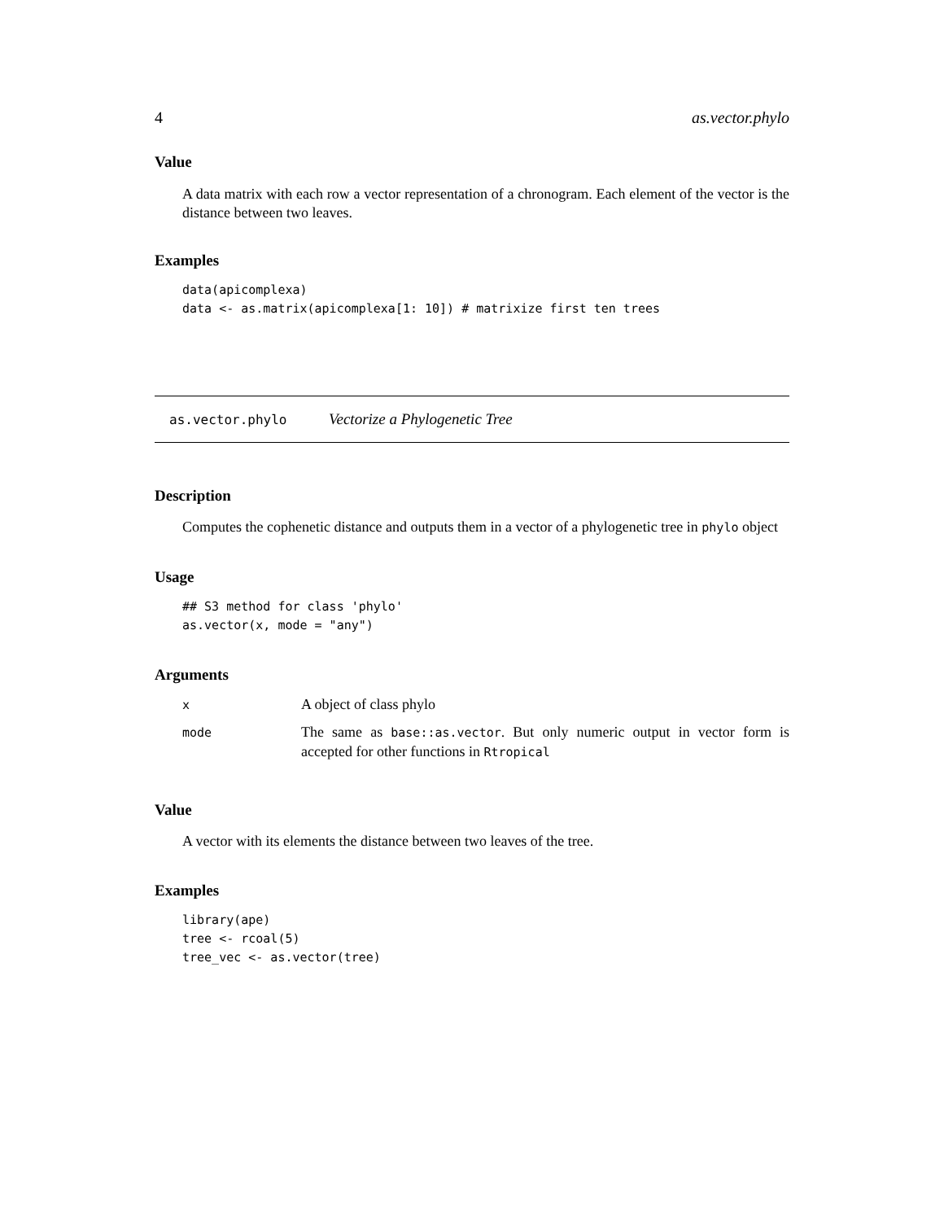4 as.vector.phylo
Value
A data matrix with each row a vector representation of a chronogram. Each element of the vector is the distance between two leaves.
Examples
data(apicomplexa)
data <- as.matrix(apicomplexa[1: 10]) # matrixize first ten trees
as.vector.phylo Vectorize a Phylogenetic Tree
Description
Computes the cophenetic distance and outputs them in a vector of a phylogenetic tree in phylo object
Usage
## S3 method for class 'phylo'
as.vector(x, mode = "any")
Arguments
| x | A object of class phylo |
| mode | The same as base::as.vector . But only numeric output in vector form is accepted for other functions in Rtropical |
Value
A vector with its elements the distance between two leaves of the tree.
Examples
library(ape)
tree <- rcoal(5)
tree_vec <- as.vector(tree)